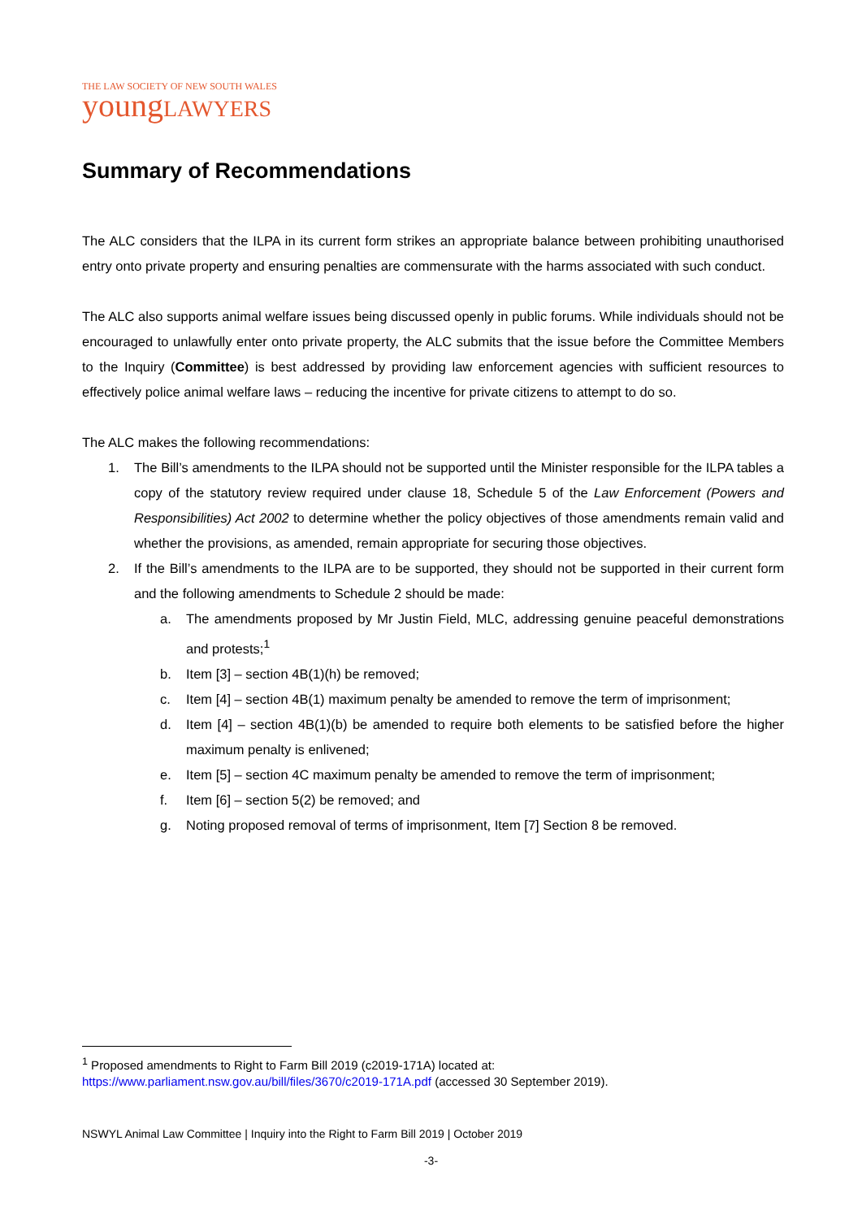THE LAW SOCIETY OF NEW SOUTH WALES
young LAWYERS
Summary of Recommendations
The ALC considers that the ILPA in its current form strikes an appropriate balance between prohibiting unauthorised entry onto private property and ensuring penalties are commensurate with the harms associated with such conduct.
The ALC also supports animal welfare issues being discussed openly in public forums. While individuals should not be encouraged to unlawfully enter onto private property, the ALC submits that the issue before the Committee Members to the Inquiry (Committee) is best addressed by providing law enforcement agencies with sufficient resources to effectively police animal welfare laws – reducing the incentive for private citizens to attempt to do so.
The ALC makes the following recommendations:
1. The Bill’s amendments to the ILPA should not be supported until the Minister responsible for the ILPA tables a copy of the statutory review required under clause 18, Schedule 5 of the Law Enforcement (Powers and Responsibilities) Act 2002 to determine whether the policy objectives of those amendments remain valid and whether the provisions, as amended, remain appropriate for securing those objectives.
2. If the Bill’s amendments to the ILPA are to be supported, they should not be supported in their current form and the following amendments to Schedule 2 should be made:
a. The amendments proposed by Mr Justin Field, MLC, addressing genuine peaceful demonstrations and protests;<sup>1</sup>
b. Item [3] – section 4B(1)(h) be removed;
c. Item [4] – section 4B(1) maximum penalty be amended to remove the term of imprisonment;
d. Item [4] – section 4B(1)(b) be amended to require both elements to be satisfied before the higher maximum penalty is enlivened;
e. Item [5] – section 4C maximum penalty be amended to remove the term of imprisonment;
f. Item [6] – section 5(2) be removed; and
g. Noting proposed removal of terms of imprisonment, Item [7] Section 8 be removed.
<sup>1</sup> Proposed amendments to Right to Farm Bill 2019 (c2019-171A) located at:
https://www.parliament.nsw.gov.au/bill/files/3670/c2019-171A.pdf (accessed 30 September 2019).
NSWYL Animal Law Committee | Inquiry into the Right to Farm Bill 2019 | October 2019
-3-